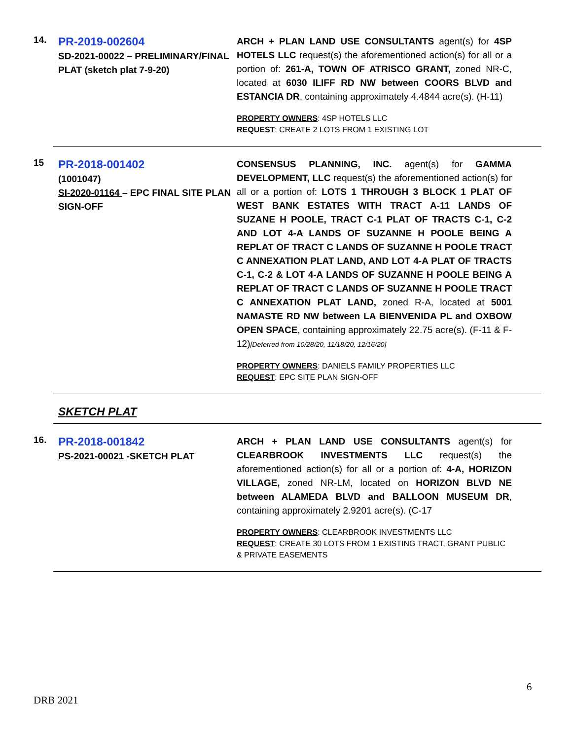14.
PR-2019-002604
SD-2021-00022 – PRELIMINARY/FINAL PLAT (sketch plat 7-9-20)
ARCH + PLAN LAND USE CONSULTANTS agent(s) for 4SP HOTELS LLC request(s) the aforementioned action(s) for all or a portion of: 261-A, TOWN OF ATRISCO GRANT, zoned NR-C, located at 6030 ILIFF RD NW between COORS BLVD and ESTANCIA DR, containing approximately 4.4844 acre(s). (H-11)
PROPERTY OWNERS: 4SP HOTELS LLC
REQUEST: CREATE 2 LOTS FROM 1 EXISTING LOT
15
PR-2018-001402
(1001047)
SI-2020-01164 – EPC FINAL SITE PLAN SIGN-OFF
CONSENSUS PLANNING, INC. agent(s) for GAMMA DEVELOPMENT, LLC request(s) the aforementioned action(s) for all or a portion of: LOTS 1 THROUGH 3 BLOCK 1 PLAT OF WEST BANK ESTATES WITH TRACT A-11 LANDS OF SUZANE H POOLE, TRACT C-1 PLAT OF TRACTS C-1, C-2 AND LOT 4-A LANDS OF SUZANNE H POOLE BEING A REPLAT OF TRACT C LANDS OF SUZANNE H POOLE TRACT C ANNEXATION PLAT LAND, AND LOT 4-A PLAT OF TRACTS C-1, C-2 & LOT 4-A LANDS OF SUZANNE H POOLE BEING A REPLAT OF TRACT C LANDS OF SUZANNE H POOLE TRACT C ANNEXATION PLAT LAND, zoned R-A, located at 5001 NAMASTE RD NW between LA BIENVENIDA PL and OXBOW OPEN SPACE, containing approximately 22.75 acre(s). (F-11 & F-12)[Deferred from 10/28/20, 11/18/20, 12/16/20]
PROPERTY OWNERS: DANIELS FAMILY PROPERTIES LLC
REQUEST: EPC SITE PLAN SIGN-OFF
SKETCH PLAT
16.
PR-2018-001842
PS-2021-00021 -SKETCH PLAT
ARCH + PLAN LAND USE CONSULTANTS agent(s) for CLEARBROOK INVESTMENTS LLC request(s) the aforementioned action(s) for all or a portion of: 4-A, HORIZON VILLAGE, zoned NR-LM, located on HORIZON BLVD NE between ALAMEDA BLVD and BALLOON MUSEUM DR, containing approximately 2.9201 acre(s). (C-17
PROPERTY OWNERS: CLEARBROOK INVESTMENTS LLC
REQUEST: CREATE 30 LOTS FROM 1 EXISTING TRACT, GRANT PUBLIC & PRIVATE EASEMENTS
6
DRB 2021